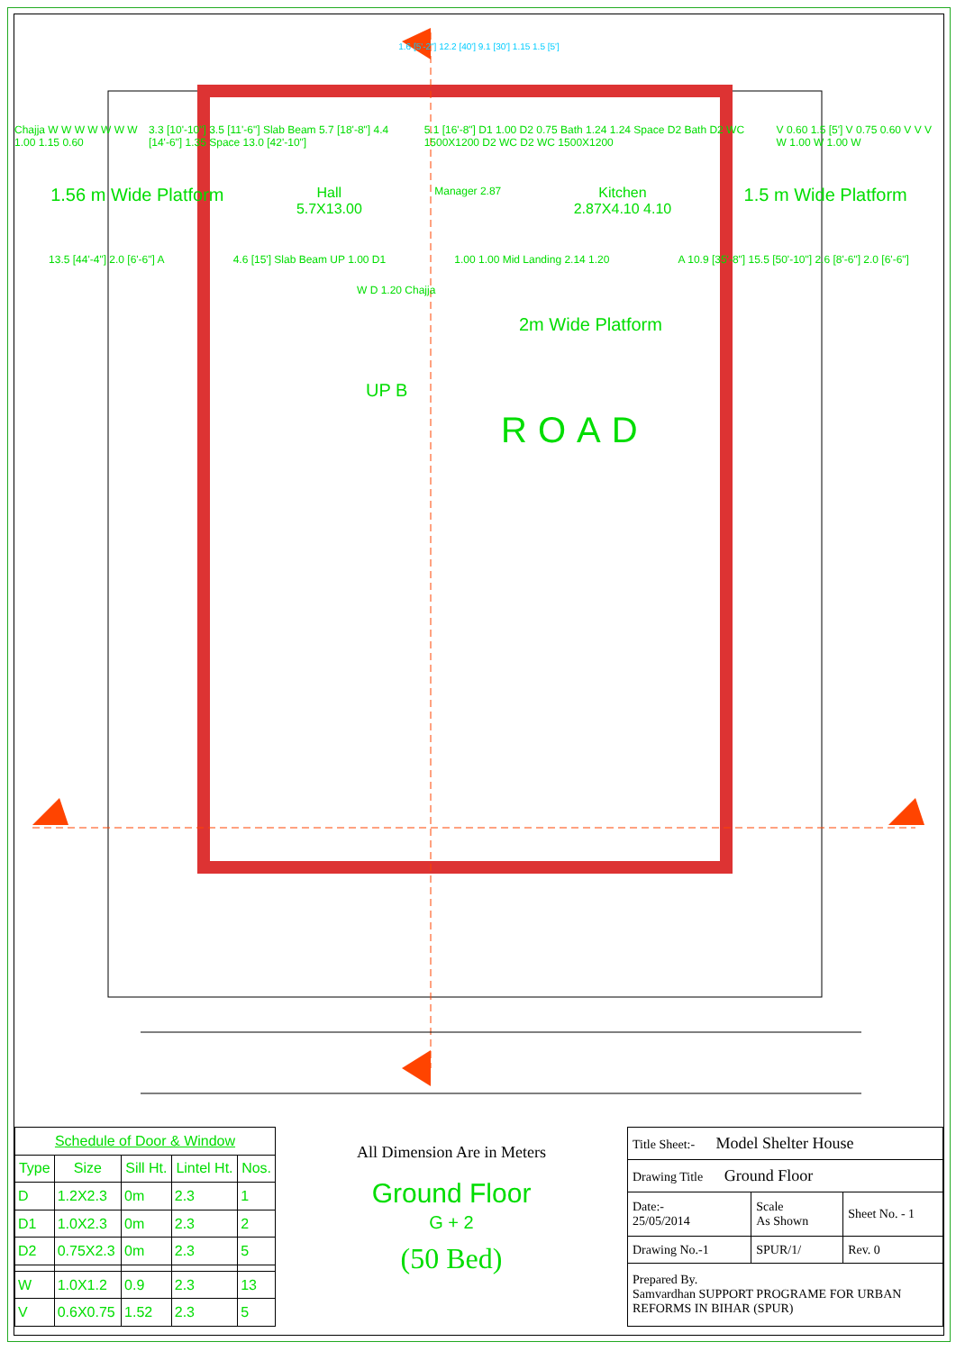1.6 [5'-2"] 12.2 [40'] 9.1 [30'] 1.15 1.5 [5']
Chajja W W W W W W W 1.00 1.15 0.60
3.3 [10'-10"] 3.5 [11'-6"] Slab Beam 5.7 [18'-8"] 4.4 [14'-6"] 1.35 Space 13.0 [42'-10"]
5.1 [16'-8"] D1 1.00 D2 0.75 Bath 1.24 1.24 Space D2 Bath D2 WC 1500X1200 D2 WC D2 WC 1500X1200
V 0.60 1.5 [5'] V 0.75 0.60 V V V W 1.00 W 1.00 W
1.56 m Wide Platform
Hall
5.7X13.00
Manager 2.87
Kitchen
2.87X4.10 4.10
1.5 m Wide Platform
13.5 [44'-4"] 2.0 [6'-6"] A 4.6 [15'] Slab Beam UP 1.00 D1 1.00 1.00 Mid Landing 2.14 1.20
A 10.9 [35'-8"] 15.5 [50'-10"] 2.6 [8'-6"] 2.0 [6'-6"]
W D 1.20 Chajja
2m Wide Platform
UP B
ROAD
| Schedule of Door & Window | | | | |
| Type | Size | Sill Ht. | Lintel Ht. | Nos. |
| D | 1.2X2.3 | 0m | 2.3 | 1 |
| D1 | 1.0X2.3 | 0m | 2.3 | 2 |
| D2 | 0.75X2.3 | 0m | 2.3 | 5 |
| W | 1.0X1.2 | 0.9 | 2.3 | 13 |
| V | 0.6X0.75 | 1.52 | 2.3 | 5 |
All Dimension Are in Meters
Ground Floor
G + 2
(50 Bed)
| Title Sheet:- Model Shelter House | | |
| Drawing Title Ground Floor | | |
| Date:- 25/05/2014 | Scale As Shown | Sheet No. - 1 |
| Drawing No.-1 | SPUR/1/ | Rev. 0 |
| Prepared By. Samvardhan SUPPORT PROGRAME FOR URBAN REFORMS IN BIHAR (SPUR) | | |